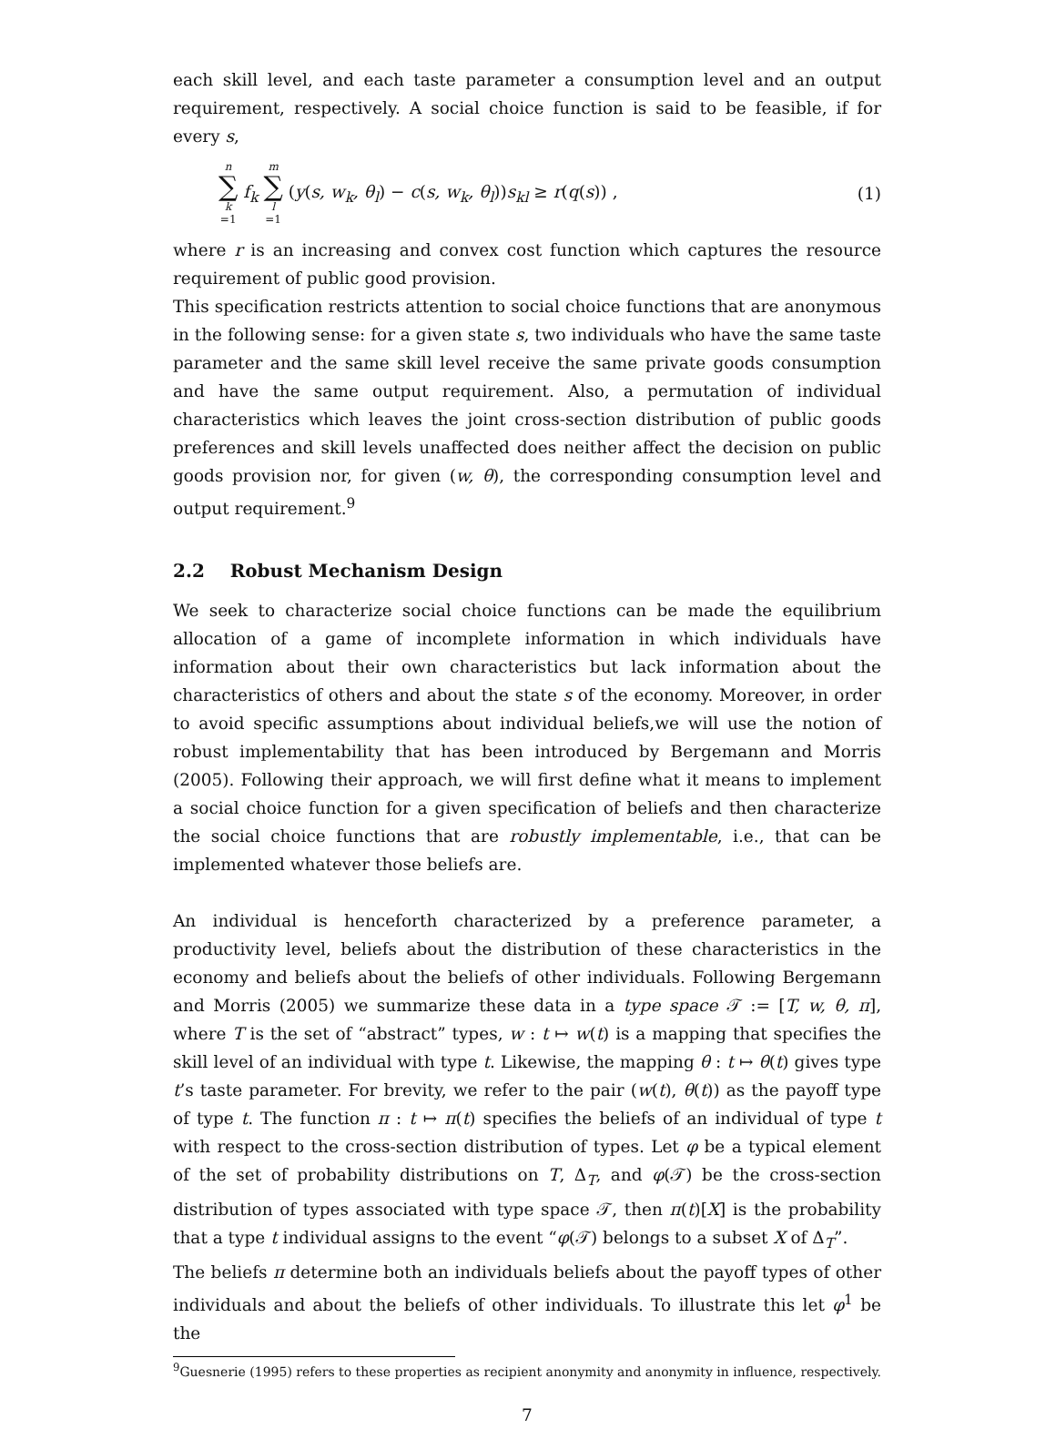each skill level, and each taste parameter a consumption level and an output requirement, respectively. A social choice function is said to be feasible, if for every s,
n ∑ k =1 f<sub>k</sub> m ∑ l =1 (y(s, w<sub>k</sub>, θ<sub>l</sub>) − c(s, w<sub>k</sub>, θ<sub>l</sub>))s<sub>kl</sub> ≥ r(q(s)) , (1)
where r is an increasing and convex cost function which captures the resource requirement of public good provision.
This specification restricts attention to social choice functions that are anonymous in the following sense: for a given state s, two individuals who have the same taste parameter and the same skill level receive the same private goods consumption and have the same output requirement. Also, a permutation of individual characteristics which leaves the joint cross-section distribution of public goods preferences and skill levels unaffected does neither affect the decision on public goods provision nor, for given (w, θ), the corresponding consumption level and output requirement.<sup>9</sup>
2.2 Robust Mechanism Design
We seek to characterize social choice functions can be made the equilibrium allocation of a game of incomplete information in which individuals have information about their own characteristics but lack information about the characteristics of others and about the state s of the economy. Moreover, in order to avoid specific assumptions about individual beliefs,we will use the notion of robust implementability that has been introduced by Bergemann and Morris (2005). Following their approach, we will first define what it means to implement a social choice function for a given specification of beliefs and then characterize the social choice functions that are robustly implementable, i.e., that can be implemented whatever those beliefs are.
An individual is henceforth characterized by a preference parameter, a productivity level, beliefs about the distribution of these characteristics in the economy and beliefs about the beliefs of other individuals. Following Bergemann and Morris (2005) we summarize these data in a type space 𝒯 := [T, w, θ, π], where T is the set of “abstract” types, w : t ↦ w(t) is a mapping that specifies the skill level of an individual with type t. Likewise, the mapping θ : t ↦ θ(t) gives type t’s taste parameter. For brevity, we refer to the pair (w(t), θ(t)) as the payoff type of type t. The function π : t ↦ π(t) specifies the beliefs of an individual of type t with respect to the cross-section distribution of types. Let φ be a typical element of the set of probability distributions on T, Δ<sub>T</sub>, and φ(𝒯) be the cross-section distribution of types associated with type space 𝒯, then π(t)[X] is the probability that a type t individual assigns to the event “φ(𝒯) belongs to a subset X of Δ<sub>T</sub>”.
The beliefs π determine both an individuals beliefs about the payoff types of other individuals and about the beliefs of other individuals. To illustrate this let φ<sup>1</sup> be the
<sup>9</sup> Guesnerie (1995) refers to these properties as recipient anonymity and anonymity in influence, respectively.
7